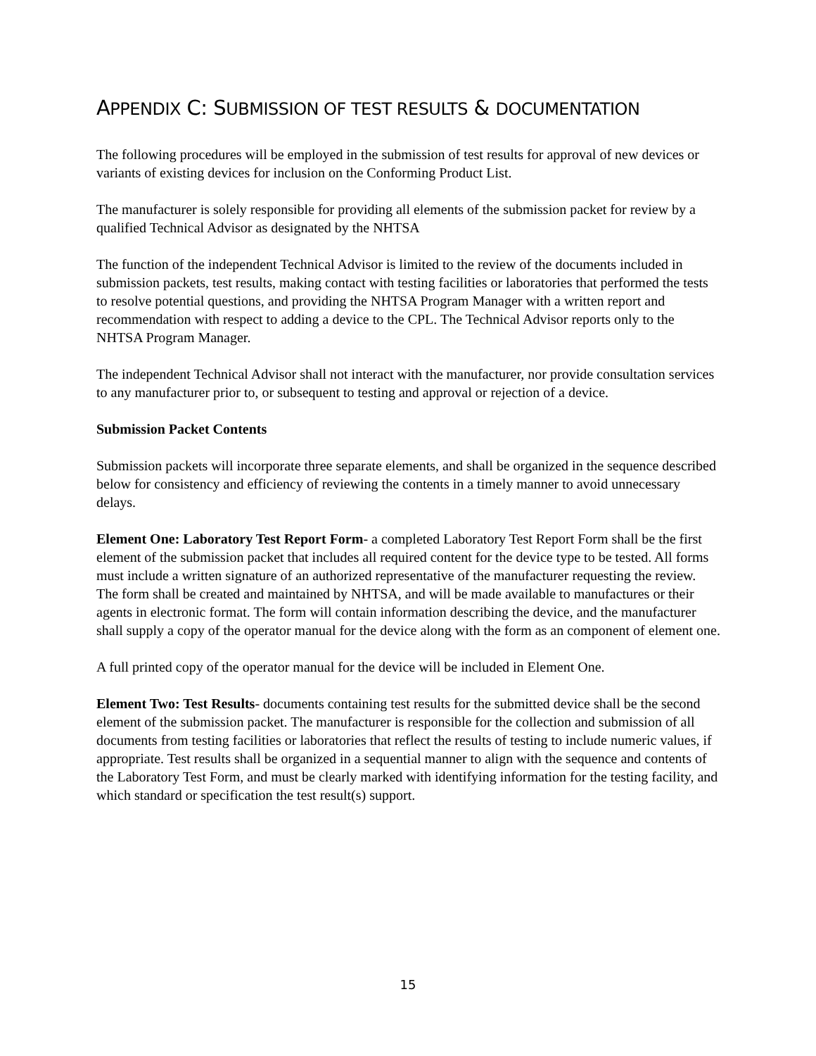APPENDIX C: SUBMISSION OF TEST RESULTS & DOCUMENTATION
The following procedures will be employed in the submission of test results for approval of new devices or variants of existing devices for inclusion on the Conforming Product List.
The manufacturer is solely responsible for providing all elements of the submission packet for review by a qualified Technical Advisor as designated by the NHTSA
The function of the independent Technical Advisor is limited to the review of the documents included in submission packets, test results, making contact with testing facilities or laboratories that performed the tests to resolve potential questions, and providing the NHTSA Program Manager with a written report and recommendation with respect to adding a device to the CPL. The Technical Advisor reports only to the NHTSA Program Manager.
The independent Technical Advisor shall not interact with the manufacturer, nor provide consultation services to any manufacturer prior to, or subsequent to testing and approval or rejection of a device.
Submission Packet Contents
Submission packets will incorporate three separate elements, and shall be organized in the sequence described below for consistency and efficiency of reviewing the contents in a timely manner to avoid unnecessary delays.
Element One: Laboratory Test Report Form- a completed Laboratory Test Report Form shall be the first element of the submission packet that includes all required content for the device type to be tested. All forms must include a written signature of an authorized representative of the manufacturer requesting the review. The form shall be created and maintained by NHTSA, and will be made available to manufactures or their agents in electronic format. The form will contain information describing the device, and the manufacturer shall supply a copy of the operator manual for the device along with the form as an component of element one.
A full printed copy of the operator manual for the device will be included in Element One.
Element Two: Test Results- documents containing test results for the submitted device shall be the second element of the submission packet. The manufacturer is responsible for the collection and submission of all documents from testing facilities or laboratories that reflect the results of testing to include numeric values, if appropriate. Test results shall be organized in a sequential manner to align with the sequence and contents of the Laboratory Test Form, and must be clearly marked with identifying information for the testing facility, and which standard or specification the test result(s) support.
15